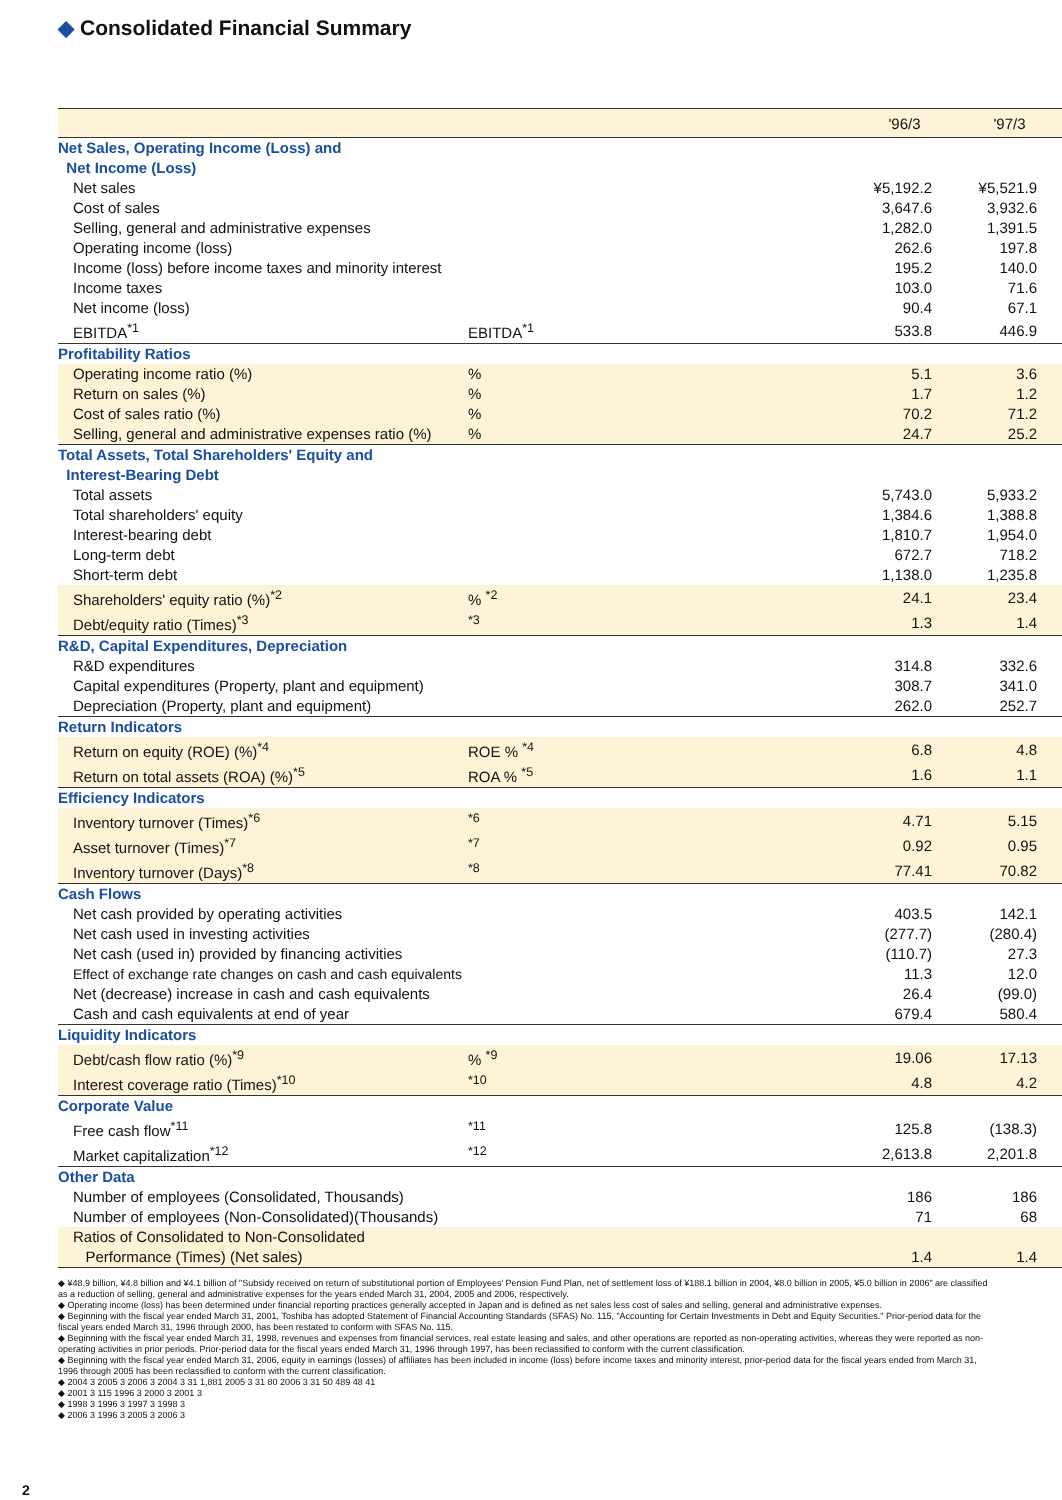◆ Consolidated Financial Summary
| | | '96/3 | '97/3 |
| --- | --- | --- | --- |
| Net Sales, Operating Income (Loss) and Net Income (Loss) | | | |
| Net sales | | ¥5,192.2 | ¥5,521.9 |
| Cost of sales | | 3,647.6 | 3,932.6 |
| Selling, general and administrative expenses | | 1,282.0 | 1,391.5 |
| Operating income (loss) | | 262.6 | 197.8 |
| Income (loss) before income taxes and minority interest | | 195.2 | 140.0 |
| Income taxes | | 103.0 | 71.6 |
| Net income (loss) | | 90.4 | 67.1 |
| EBITDA<sup>*1</sup> | EBITDA<sup>*1</sup> | 533.8 | 446.9 |
| Profitability Ratios | | | |
| Operating income ratio (%) | % | 5.1 | 3.6 |
| Return on sales (%) | % | 1.7 | 1.2 |
| Cost of sales ratio (%) | % | 70.2 | 71.2 |
| Selling, general and administrative expenses ratio (%) | % | 24.7 | 25.2 |
| Total Assets, Total Shareholders' Equity and Interest-Bearing Debt | | | |
| Total assets | | 5,743.0 | 5,933.2 |
| Total shareholders' equity | | 1,384.6 | 1,388.8 |
| Interest-bearing debt | | 1,810.7 | 1,954.0 |
| Long-term debt | | 672.7 | 718.2 |
| Short-term debt | | 1,138.0 | 1,235.8 |
| Shareholders' equity ratio (%)<sup>*2</sup> | % <sup>*2</sup> | 24.1 | 23.4 |
| Debt/equity ratio (Times)<sup>*3</sup> | <sup>*3</sup> | 1.3 | 1.4 |
| R&D, Capital Expenditures, Depreciation | | | |
| R&D expenditures | | 314.8 | 332.6 |
| Capital expenditures (Property, plant and equipment) | | 308.7 | 341.0 |
| Depreciation (Property, plant and equipment) | | 262.0 | 252.7 |
| Return Indicators | | | |
| Return on equity (ROE) (%)<sup>*4</sup> | ROE % <sup>*4</sup> | 6.8 | 4.8 |
| Return on total assets (ROA) (%)<sup>*5</sup> | ROA % <sup>*5</sup> | 1.6 | 1.1 |
| Efficiency Indicators | | | |
| Inventory turnover (Times)<sup>*6</sup> | <sup>*6</sup> | 4.71 | 5.15 |
| Asset turnover (Times)<sup>*7</sup> | <sup>*7</sup> | 0.92 | 0.95 |
| Inventory turnover (Days)<sup>*8</sup> | <sup>*8</sup> | 77.41 | 70.82 |
| Cash Flows | | | |
| Net cash provided by operating activities | | 403.5 | 142.1 |
| Net cash used in investing activities | | (277.7) | (280.4) |
| Net cash (used in) provided by financing activities | | (110.7) | 27.3 |
| Effect of exchange rate changes on cash and cash equivalents | | 11.3 | 12.0 |
| Net (decrease) increase in cash and cash equivalents | | 26.4 | (99.0) |
| Cash and cash equivalents at end of year | | 679.4 | 580.4 |
| Liquidity Indicators | | | |
| Debt/cash flow ratio (%)<sup>*9</sup> | % <sup>*9</sup> | 19.06 | 17.13 |
| Interest coverage ratio (Times)<sup>*10</sup> | <sup>*10</sup> | 4.8 | 4.2 |
| Corporate Value | | | |
| Free cash flow<sup>*11</sup> | <sup>*11</sup> | 125.8 | (138.3) |
| Market capitalization<sup>*12</sup> | <sup>*12</sup> | 2,613.8 | 2,201.8 |
| Other Data | | | |
| Number of employees (Consolidated, Thousands) | | 186 | 186 |
| Number of employees (Non-Consolidated)(Thousands) | | 71 | 68 |
| Ratios of Consolidated to Non-Consolidated Performance (Times) (Net sales) | | 1.4 | 1.4 |
◆ ¥48.9 billion, ¥4.8 billion and ¥4.1 billion of "Subsidy received on return of substitutional portion of Employees' Pension Fund Plan, net of settlement loss of ¥188.1 billion in 2004, ¥8.0 billion in 2005, ¥5.0 billion in 2006" are classified as a reduction of selling, general and administrative expenses for the years ended March 31, 2004, 2005 and 2006, respectively.
◆ Operating income (loss) has been determined under financial reporting practices generally accepted in Japan and is defined as net sales less cost of sales and selling, general and administrative expenses.
◆ Beginning with the fiscal year ended March 31, 2001, Toshiba has adopted Statement of Financial Accounting Standards (SFAS) No. 115, "Accounting for Certain Investments in Debt and Equity Securities." Prior-period data for the fiscal years ended March 31, 1996 through 2000, has been restated to conform with SFAS No. 115.
◆ Beginning with the fiscal year ended March 31, 1998, revenues and expenses from financial services, real estate leasing and sales, and other operations are reported as non-operating activities, whereas they were reported as non-operating activities in prior periods. Prior-period data for the fiscal years ended March 31, 1996 through 1997, has been reclassified to conform with the current classification.
◆ Beginning with the fiscal year ended March 31, 2006, equity in earnings (losses) of affiliates has been included in income (loss) before income taxes and minority interest, prior-period data for the fiscal years ended from March 31, 1996 through 2005 has been reclassified to conform with the current classification.
◆ 2004 3 2005 3 2006 3 2004 3 31 1,881 2005 3 31 80 2006 3 31 50 489 48 41
◆ 2001 3 115 1996 3 2000 3 2001 3
◆ 1998 3 1996 3 1997 3 1998 3
◆ 2006 3 1996 3 2005 3 2006 3
2